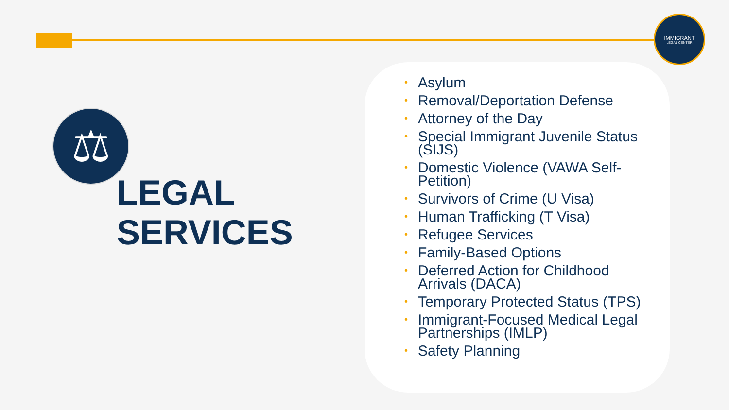IMMIGRANT
LEGAL CENTER
⚖
LEGAL
SERVICES
• Asylum
• Removal/Deportation Defense
• Attorney of the Day
• Special Immigrant Juvenile Status (SIJS)
• Domestic Violence (VAWA Self-Petition)
• Survivors of Crime (U Visa)
• Human Trafficking (T Visa)
• Refugee Services
• Family-Based Options
• Deferred Action for Childhood Arrivals (DACA)
• Temporary Protected Status (TPS)
• Immigrant-Focused Medical Legal Partnerships (IMLP)
• Safety Planning